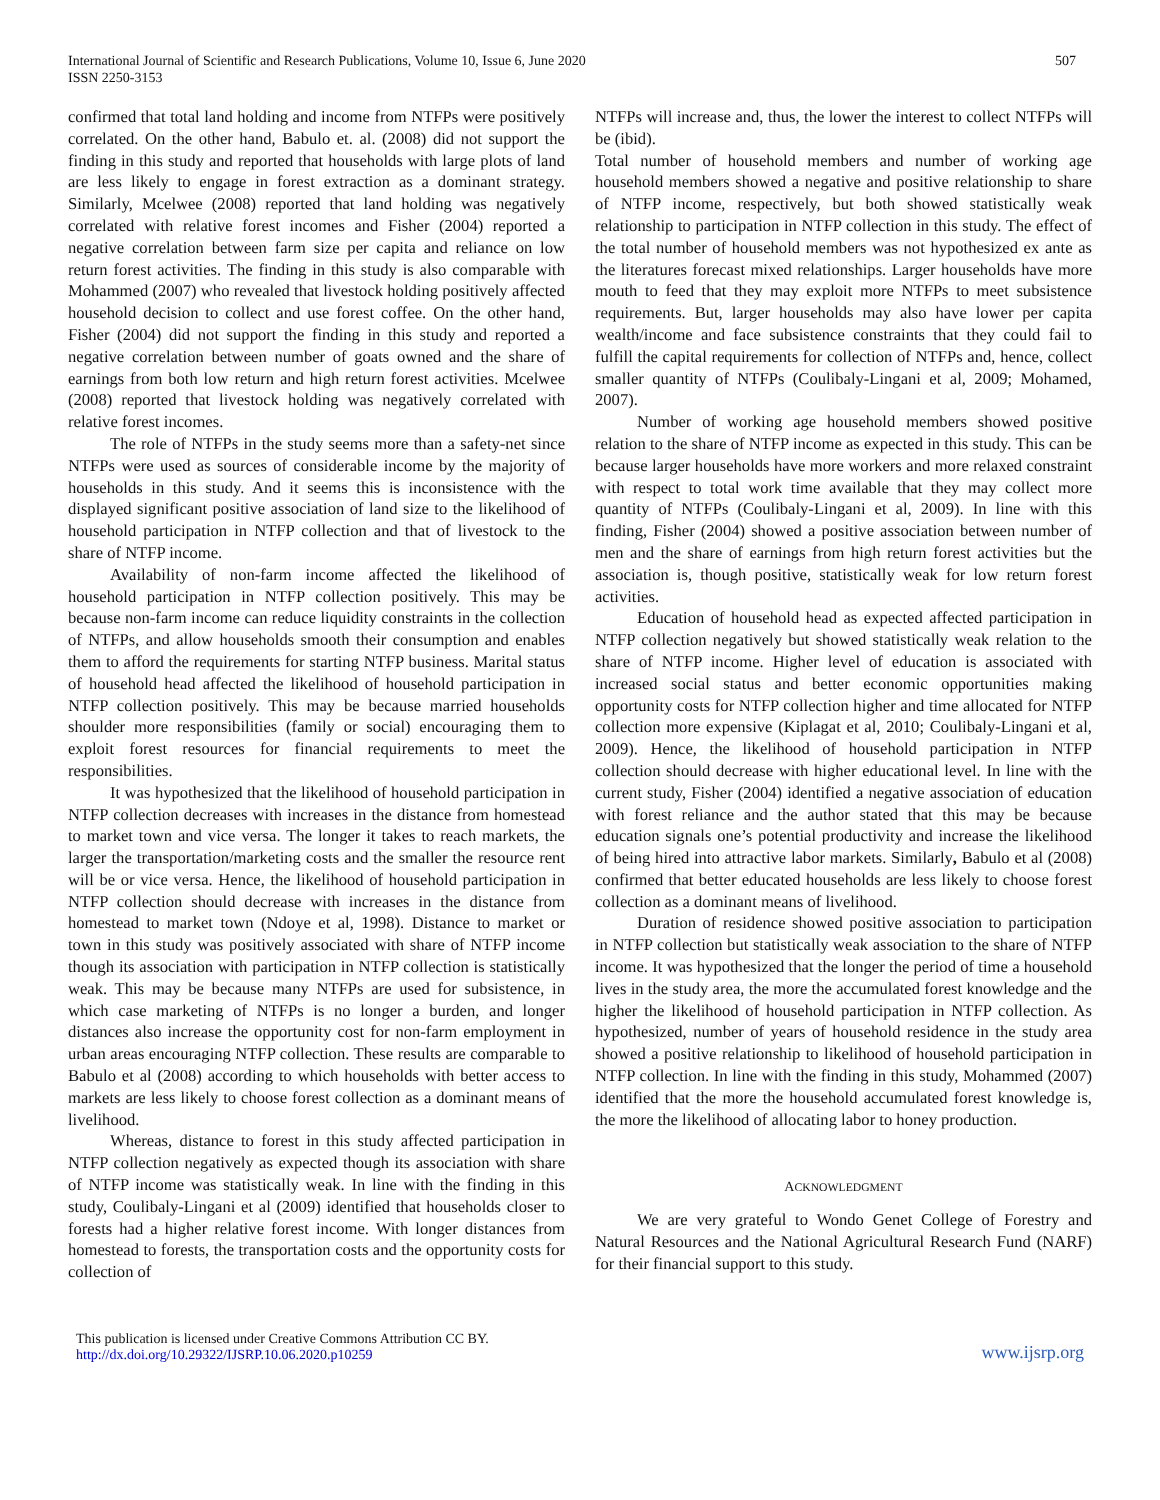International Journal of Scientific and Research Publications, Volume 10, Issue 6, June 2020
ISSN 2250-3153
507
confirmed that total land holding and income from NTFPs were positively correlated. On the other hand, Babulo et. al. (2008) did not support the finding in this study and reported that households with large plots of land are less likely to engage in forest extraction as a dominant strategy. Similarly, Mcelwee (2008) reported that land holding was negatively correlated with relative forest incomes and Fisher (2004) reported a negative correlation between farm size per capita and reliance on low return forest activities. The finding in this study is also comparable with Mohammed (2007) who revealed that livestock holding positively affected household decision to collect and use forest coffee. On the other hand, Fisher (2004) did not support the finding in this study and reported a negative correlation between number of goats owned and the share of earnings from both low return and high return forest activities. Mcelwee (2008) reported that livestock holding was negatively correlated with relative forest incomes.
The role of NTFPs in the study seems more than a safety-net since NTFPs were used as sources of considerable income by the majority of households in this study. And it seems this is inconsistence with the displayed significant positive association of land size to the likelihood of household participation in NTFP collection and that of livestock to the share of NTFP income.
Availability of non-farm income affected the likelihood of household participation in NTFP collection positively. This may be because non-farm income can reduce liquidity constraints in the collection of NTFPs, and allow households smooth their consumption and enables them to afford the requirements for starting NTFP business. Marital status of household head affected the likelihood of household participation in NTFP collection positively. This may be because married households shoulder more responsibilities (family or social) encouraging them to exploit forest resources for financial requirements to meet the responsibilities.
It was hypothesized that the likelihood of household participation in NTFP collection decreases with increases in the distance from homestead to market town and vice versa. The longer it takes to reach markets, the larger the transportation/marketing costs and the smaller the resource rent will be or vice versa. Hence, the likelihood of household participation in NTFP collection should decrease with increases in the distance from homestead to market town (Ndoye et al, 1998). Distance to market or town in this study was positively associated with share of NTFP income though its association with participation in NTFP collection is statistically weak. This may be because many NTFPs are used for subsistence, in which case marketing of NTFPs is no longer a burden, and longer distances also increase the opportunity cost for non-farm employment in urban areas encouraging NTFP collection. These results are comparable to Babulo et al (2008) according to which households with better access to markets are less likely to choose forest collection as a dominant means of livelihood.
Whereas, distance to forest in this study affected participation in NTFP collection negatively as expected though its association with share of NTFP income was statistically weak. In line with the finding in this study, Coulibaly-Lingani et al (2009) identified that households closer to forests had a higher relative forest income. With longer distances from homestead to forests, the transportation costs and the opportunity costs for collection of
NTFPs will increase and, thus, the lower the interest to collect NTFPs will be (ibid).
Total number of household members and number of working age household members showed a negative and positive relationship to share of NTFP income, respectively, but both showed statistically weak relationship to participation in NTFP collection in this study. The effect of the total number of household members was not hypothesized ex ante as the literatures forecast mixed relationships. Larger households have more mouth to feed that they may exploit more NTFPs to meet subsistence requirements. But, larger households may also have lower per capita wealth/income and face subsistence constraints that they could fail to fulfill the capital requirements for collection of NTFPs and, hence, collect smaller quantity of NTFPs (Coulibaly-Lingani et al, 2009; Mohamed, 2007).
Number of working age household members showed positive relation to the share of NTFP income as expected in this study. This can be because larger households have more workers and more relaxed constraint with respect to total work time available that they may collect more quantity of NTFPs (Coulibaly-Lingani et al, 2009). In line with this finding, Fisher (2004) showed a positive association between number of men and the share of earnings from high return forest activities but the association is, though positive, statistically weak for low return forest activities.
Education of household head as expected affected participation in NTFP collection negatively but showed statistically weak relation to the share of NTFP income. Higher level of education is associated with increased social status and better economic opportunities making opportunity costs for NTFP collection higher and time allocated for NTFP collection more expensive (Kiplagat et al, 2010; Coulibaly-Lingani et al, 2009). Hence, the likelihood of household participation in NTFP collection should decrease with higher educational level. In line with the current study, Fisher (2004) identified a negative association of education with forest reliance and the author stated that this may be because education signals one’s potential productivity and increase the likelihood of being hired into attractive labor markets. Similarly, Babulo et al (2008) confirmed that better educated households are less likely to choose forest collection as a dominant means of livelihood.
Duration of residence showed positive association to participation in NTFP collection but statistically weak association to the share of NTFP income. It was hypothesized that the longer the period of time a household lives in the study area, the more the accumulated forest knowledge and the higher the likelihood of household participation in NTFP collection. As hypothesized, number of years of household residence in the study area showed a positive relationship to likelihood of household participation in NTFP collection. In line with the finding in this study, Mohammed (2007) identified that the more the household accumulated forest knowledge is, the more the likelihood of allocating labor to honey production.
ACKNOWLEDGMENT
We are very grateful to Wondo Genet College of Forestry and Natural Resources and the National Agricultural Research Fund (NARF) for their financial support to this study.
This publication is licensed under Creative Commons Attribution CC BY.
http://dx.doi.org/10.29322/IJSRP.10.06.2020.p10259
www.ijsrp.org